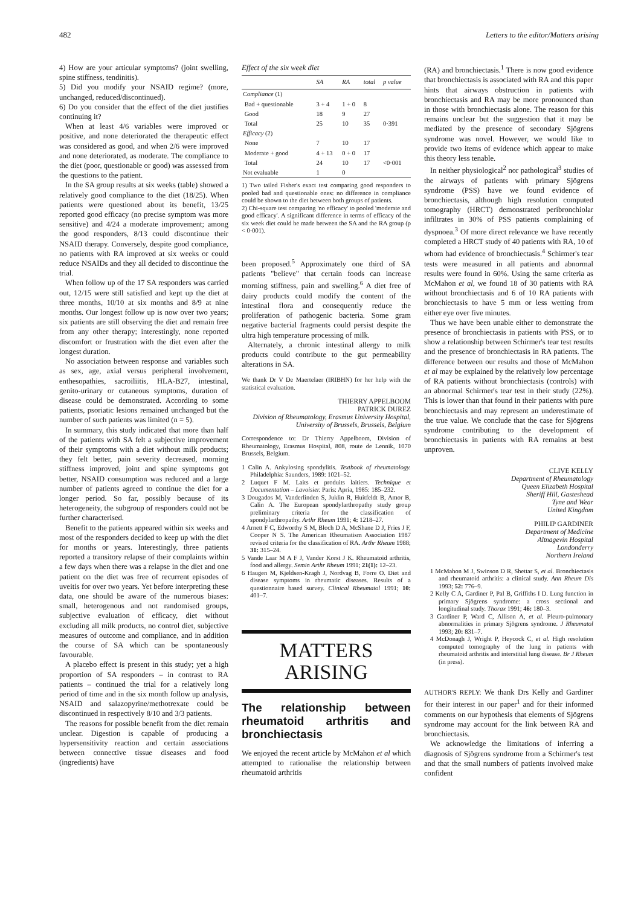482 Letters to the editor/Matters arising
4) How are your articular symptoms? (joint swelling, spine stiffness, tendinitis).
5) Did you modify your NSAID regime? (more, unchanged, reduced/discontinued).
6) Do you consider that the effect of the diet justifies continuing it?
When at least 4/6 variables were improved or positive, and none deteriorated the therapeutic effect was considered as good, and when 2/6 were improved and none deteriorated, as moderate. The compliance to the diet (poor, questionable or good) was assessed from the questions to the patient.
In the SA group results at six weeks (table) showed a relatively good compliance to the diet (18/25). When patients were questioned about its benefit, 13/25 reported good efficacy (no precise symptom was more sensitive) and 4/24 a moderate improvement; among the good responders, 8/13 could discontinue their NSAID therapy. Conversely, despite good compliance, no patients with RA improved at six weeks or could reduce NSAIDs and they all decided to discontinue the trial.
When follow up of the 17 SA responders was carried out, 12/15 were still satisfied and kept up the diet at three months, 10/10 at six months and 8/9 at nine months. Our longest follow up is now over two years; six patients are still observing the diet and remain free from any other therapy; interestingly, none reported discomfort or frustration with the diet even after the longest duration.
No association between response and variables such as sex, age, axial versus peripheral involvement, enthesopathies, sacroiliitis, HLA-B27, intestinal, genito-urinary or cutaneous symptoms, duration of disease could be demonstrated. According to some patients, psoriatic lesions remained unchanged but the number of such patients was limited (n = 5).
In summary, this study indicated that more than half of the patients with SA felt a subjective improvement of their symptoms with a diet without milk products; they felt better, pain severity decreased, morning stiffness improved, joint and spine symptoms got better, NSAID consumption was reduced and a large number of patients agreed to continue the diet for a longer period. So far, possibly because of its heterogeneity, the subgroup of responders could not be further characterised.
Benefit to the patients appeared within six weeks and most of the responders decided to keep up with the diet for months or years. Interestingly, three patients reported a transitory relapse of their complaints within a few days when there was a relapse in the diet and one patient on the diet was free of recurrent episodes of uveitis for over two years. Yet before interpreting these data, one should be aware of the numerous biases: small, heterogenous and not randomised groups, subjective evaluation of efficacy, diet without excluding all milk products, no control diet, subjective measures of outcome and compliance, and in addition the course of SA which can be spontaneously favourable.
A placebo effect is present in this study; yet a high proportion of SA responders – in contrast to RA patients – continued the trial for a relatively long period of time and in the six month follow up analysis, NSAID and salazopyrine/methotrexate could be discontinued in respectively 8/10 and 3/3 patients.
The reasons for possible benefit from the diet remain unclear. Digestion is capable of producing a hypersensitivity reaction and certain associations between connective tissue diseases and food (ingredients) have
Effect of the six week diet
| | SA | RA | total | p value |
| --- | --- | --- | --- | --- |
| Compliance (1) | | | | |
| Bad + questionable | 3 + 4 | 1 + 0 | 8 | |
| Good | 18 | 9 | 27 | |
| Total | 25 | 10 | 35 | 0·391 |
| Efficacy (2) | | | | |
| None | 7 | 10 | 17 | |
| Moderate + good | 4 + 13 | 0 + 0 | 17 | |
| Total | 24 | 10 | 17 | <0·001 |
| Not evaluable | 1 | 0 | | |
1) Two tailed Fisher's exact test comparing good responders to pooled bad and questionable ones: no difference in compliance could be shown to the diet between both groups of patients.
2) Chi-square test comparing 'no efficacy' to pooled 'moderate and good efficacy'. A significant difference in terms of efficacy of the six week diet could be made between the SA and the RA group (p < 0·001).
been proposed.<sup>5</sup> Approximately one third of SA patients "believe" that certain foods can increase morning stiffness, pain and swelling.<sup>6</sup> A diet free of dairy products could modify the content of the intestinal flora and consequently reduce the proliferation of pathogenic bacteria. Some gram negative bacterial fragments could persist despite the ultra high temperature processing of milk.
Alternately, a chronic intestinal allergy to milk products could contribute to the gut permeability alterations in SA.
We thank Dr V De Maertelaer (IRIBHN) for her help with the statistical evaluation.
THIERRY APPELBOOM
PATRICK DUREZ
Division of Rheumatology, Erasmus University Hospital, University of Brussels, Brussels, Belgium
Correspondence to: Dr Thierry Appelboom, Division of Rheumatology, Erasmus Hospital, 808, route de Lennik, 1070 Brussels, Belgium.
1 Calin A. Ankylosing spondylitis. Textbook of rheumatology. Philadelphia: Saunders, 1989: 1021–52.
2 Luquet F M. Laits et produits laitiers. Technique et Documentation – Lavoisier. Paris: Apria, 1985: 185–232.
3 Dougados M, Vanderlinden S, Juklin R, Huitfeldt B, Amor B, Calin A. The European spondylarthropathy study group preliminary criteria for the classification of spondylarthropathy. Arthr Rheum 1991; 4: 1218–27.
4 Arnett F C, Edworthy S M, Bloch D A, McShane D J, Fries J F, Cooper N S. The American Rheumatism Association 1987 revised criteria for the classification of RA. Arthr Rheum 1988; 31: 315–24.
5 Vande Laar M A F J, Vander Korst J K. Rheumatoid arthritis, food and allergy. Semin Arthr Rheum 1991; 21(1): 12–23.
6 Haugen M, Kjeldsen-Kragh J, Nordvag B, Forre O. Diet and disease symptoms in rheumatic diseases. Results of a questionnaire based survey. Clinical Rheumatol 1991; 10: 401–7.
MATTERS
ARISING
The relationship between rheumatoid arthritis and bronchiectasis
We enjoyed the recent article by McMahon et al which attempted to rationalise the relationship between rheumatoid arthritis
(RA) and bronchiectasis.<sup>1</sup> There is now good evidence that bronchiectasis is associated with RA and this paper hints that airways obstruction in patients with bronchiectasis and RA may be more pronounced than in those with bronchiectasis alone. The reason for this remains unclear but the suggestion that it may be mediated by the presence of secondary Sjögrens syndrome was novel. However, we would like to provide two items of evidence which appear to make this theory less tenable.
In neither physiological<sup>2</sup> nor pathological<sup>3</sup> studies of the airways of patients with primary Sjögrens syndrome (PSS) have we found evidence of bronchiectasis, although high resolution computed tomography (HRCT) demonstrated peribronchiolar infiltrates in 30% of PSS patients complaining of dyspnoea.<sup>3</sup> Of more direct relevance we have recently completed a HRCT study of 40 patients with RA, 10 of whom had evidence of bronchiectasis.<sup>4</sup> Schirmer's tear tests were measured in all patients and abnormal results were found in 60%. Using the same criteria as McMahon et al, we found 18 of 30 patients with RA without bronchiectasis and 6 of 10 RA patients with bronchiectasis to have 5 mm or less wetting from either eye over five minutes.
Thus we have been unable either to demonstrate the presence of bronchiectasis in patients with PSS, or to show a relationship between Schirmer's tear test results and the presence of bronchiectasis in RA patients. The difference between our results and those of McMahon et al may be explained by the relatively low percentage of RA patients without bronchiectasis (controls) with an abnormal Schirmer's tear test in their study (22%). This is lower than that found in their patients with pure bronchiectasis and may represent an underestimate of the true value. We conclude that the case for Sjögrens syndrome contributing to the development of bronchiectasis in patients with RA remains at best unproven.
CLIVE KELLY
Department of Rheumatology
Queen Elizabeth Hospital
Sheriff Hill, Gasteshead
Tyne and Wear
United Kingdom
PHILIP GARDINER
Department of Medicine
Altnagevin Hospital
Londonderry
Northern Ireland
1 McMahon M J, Swinson D R, Shettar S, et al. Bronchiectasis and rheumatoid arthritis: a clinical study. Ann Rheum Dis 1993; 52: 776–9.
2 Kelly C A, Gardiner P, Pal B, Griffiths I D. Lung function in primary Sjögrens syndrome: a cross sectional and longitudinal study. Thorax 1991; 46: 180–3.
3 Gardiner P, Ward C, Allison A, et al. Pleuro-pulmonary abnormalities in primary Sjögrens syndrome. J Rheumatol 1993; 20: 831–7.
4 McDonagh J, Wright P, Heycock C, et al. High resolution computed tomography of the lung in patients with rheumatoid arthritis and interstitial lung disease. Br J Rheum (in press).
AUTHOR'S REPLY: We thank Drs Kelly and Gardiner for their interest in our paper<sup>1</sup> and for their informed comments on our hypothesis that elements of Sjögrens syndrome may account for the link between RA and bronchiectasis.
We acknowledge the limitations of inferring a diagnosis of Sjögrens syndrome from a Schirmer's test and that the small numbers of patients involved make confident